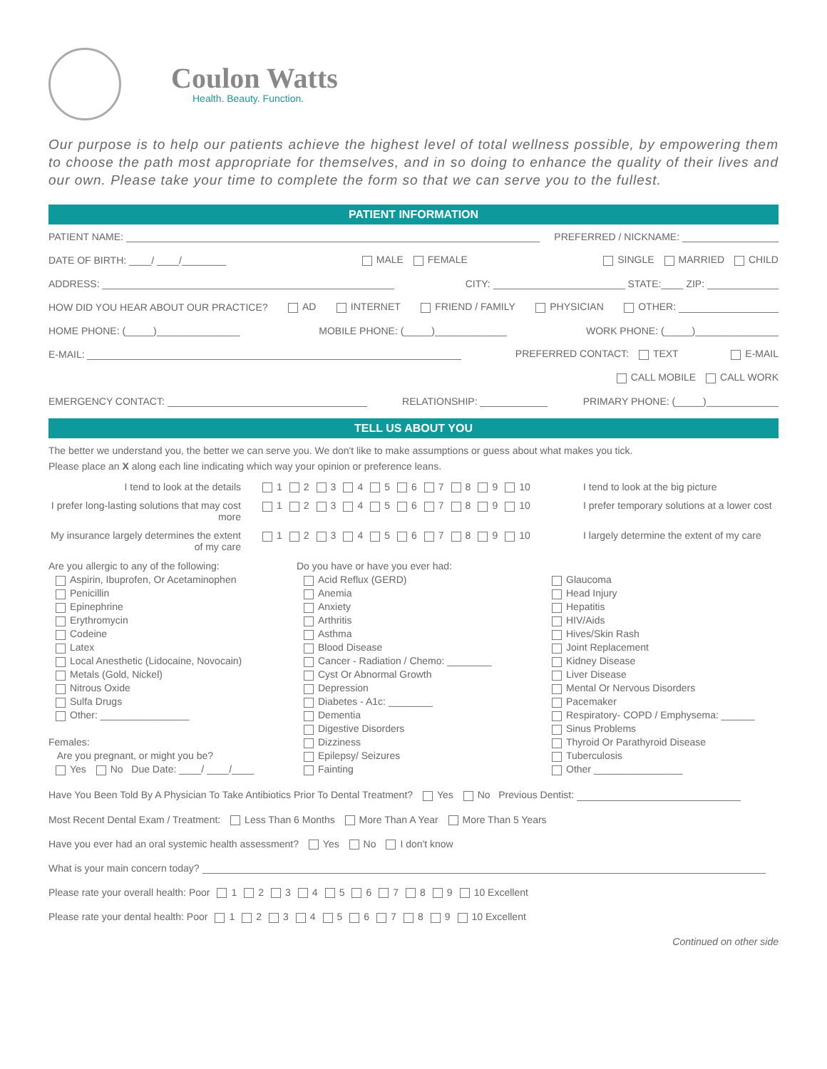Coulon Watts
Health. Beauty. Function.
Our purpose is to help our patients achieve the highest level of total wellness possible, by empowering them to choose the path most appropriate for themselves, and in so doing to enhance the quality of their lives and our own. Please take your time to complete the form so that we can serve you to the fullest.
PATIENT INFORMATION
PATIENT NAME: PREFERRED / NICKNAME:
DATE OF BIRTH: ____/ ____/________ MALE FEMALE SINGLE MARRIED CHILD
ADDRESS: CITY: STATE:____ ZIP:
HOW DID YOU HEAR ABOUT OUR PRACTICE? AD INTERNET FRIEND / FAMILY PHYSICIAN OTHER:
HOME PHONE: (_____)_______________ MOBILE PHONE: (_____)_____________ WORK PHONE: (_____)_______________
E-MAIL: PREFERRED CONTACT: TEXT E-MAIL
CALL MOBILE CALL WORK
EMERGENCY CONTACT: RELATIONSHIP: PRIMARY PHONE: (_____)_____________
TELL US ABOUT YOU
The better we understand you, the better we can serve you. We don't like to make assumptions or guess about what makes you tick.
Please place an X along each line indicating which way your opinion or preference leans.
I tend to look at the details 1 2 3 4 5 6 7 8 9 10 I tend to look at the big picture
I prefer long-lasting solutions that may cost more
1 2 3 4 5 6 7 8 9 10 I prefer temporary solutions at a lower cost
My insurance largely determines the extent of my care
1 2 3 4 5 6 7 8 9 10 I largely determine the extent of my care
Are you allergic to any of the following:
Aspirin, Ibuprofen, Or Acetaminophen
Penicillin
Epinephrine
Erythromycin
Codeine
Latex
Local Anesthetic (Lidocaine, Novocain)
Metals (Gold, Nickel)
Nitrous Oxide
Sulfa Drugs
Other: ________________
Females:
Are you pregnant, or might you be?
Yes No Due Date: ____/ ____/____
Do you have or have you ever had:
Acid Reflux (GERD)
Anemia
Anxiety
Arthritis
Asthma
Blood Disease
Cancer - Radiation / Chemo: ________
Cyst Or Abnormal Growth
Depression
Diabetes - A1c: ________
Dementia
Digestive Disorders
Dizziness
Epilepsy/ Seizures
Fainting
Glaucoma
Head Injury
Hepatitis
HIV/Aids
Hives/Skin Rash
Joint Replacement
Kidney Disease
Liver Disease
Mental Or Nervous Disorders
Pacemaker
Respiratory- COPD / Emphysema: ______
Sinus Problems
Thyroid Or Parathyroid Disease
Tuberculosis
Other ________________
Have You Been Told By A Physician To Take Antibiotics Prior To Dental Treatment? Yes No Previous Dentist:
Most Recent Dental Exam / Treatment: Less Than 6 Months More Than A Year More Than 5 Years
Have you ever had an oral systemic health assessment? Yes No I don't know
What is your main concern today?
Please rate your overall health: Poor 1 2 3 4 5 6 7 8 9 10 Excellent
Please rate your dental health: Poor 1 2 3 4 5 6 7 8 9 10 Excellent
Continued on other side